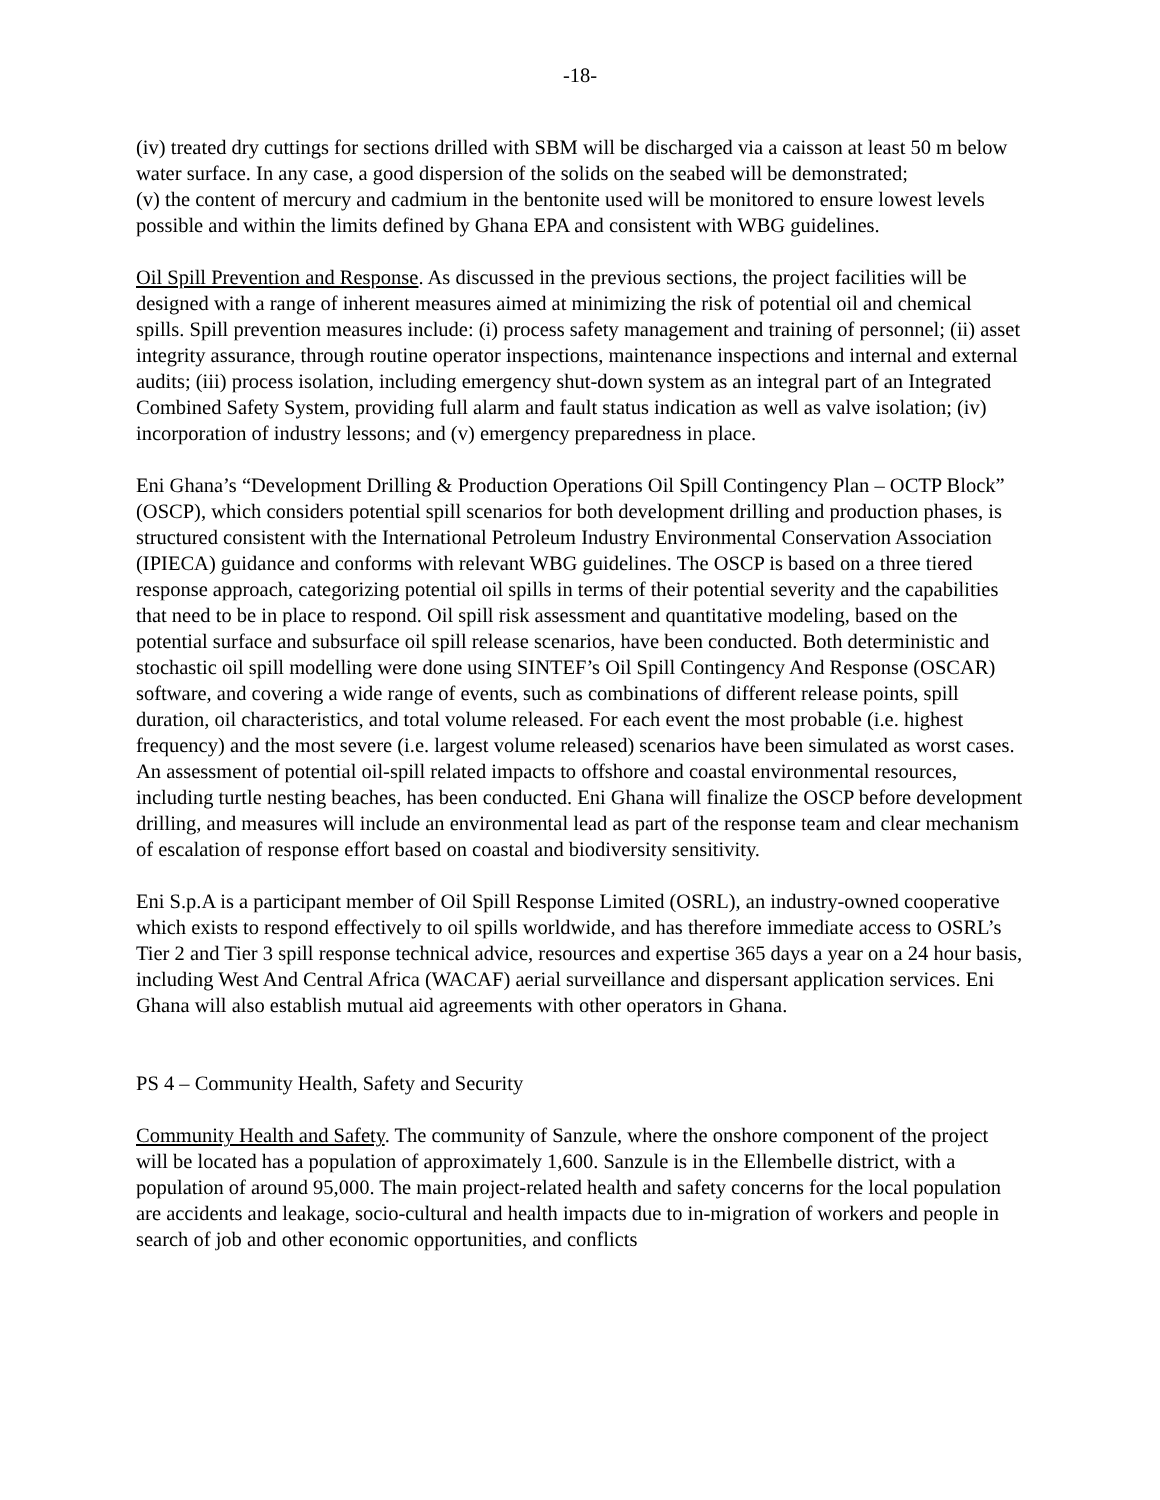-18-
(iv) treated dry cuttings for sections drilled with SBM will be discharged via a caisson at least 50 m below water surface. In any case, a good dispersion of the solids on the seabed will be demonstrated;
(v) the content of mercury and cadmium in the bentonite used will be monitored to ensure lowest levels possible and within the limits defined by Ghana EPA and consistent with WBG guidelines.
Oil Spill Prevention and Response. As discussed in the previous sections, the project facilities will be designed with a range of inherent measures aimed at minimizing the risk of potential oil and chemical spills. Spill prevention measures include: (i) process safety management and training of personnel; (ii) asset integrity assurance, through routine operator inspections, maintenance inspections and internal and external audits; (iii) process isolation, including emergency shut-down system as an integral part of an Integrated Combined Safety System, providing full alarm and fault status indication as well as valve isolation; (iv) incorporation of industry lessons; and (v) emergency preparedness in place.
Eni Ghana’s “Development Drilling & Production Operations Oil Spill Contingency Plan – OCTP Block” (OSCP), which considers potential spill scenarios for both development drilling and production phases, is structured consistent with the International Petroleum Industry Environmental Conservation Association (IPIECA) guidance and conforms with relevant WBG guidelines. The OSCP is based on a three tiered response approach, categorizing potential oil spills in terms of their potential severity and the capabilities that need to be in place to respond. Oil spill risk assessment and quantitative modeling, based on the potential surface and subsurface oil spill release scenarios, have been conducted. Both deterministic and stochastic oil spill modelling were done using SINTEF’s Oil Spill Contingency And Response (OSCAR) software, and covering a wide range of events, such as combinations of different release points, spill duration, oil characteristics, and total volume released. For each event the most probable (i.e. highest frequency) and the most severe (i.e. largest volume released) scenarios have been simulated as worst cases. An assessment of potential oil-spill related impacts to offshore and coastal environmental resources, including turtle nesting beaches, has been conducted. Eni Ghana will finalize the OSCP before development drilling, and measures will include an environmental lead as part of the response team and clear mechanism of escalation of response effort based on coastal and biodiversity sensitivity.
Eni S.p.A is a participant member of Oil Spill Response Limited (OSRL), an industry-owned cooperative which exists to respond effectively to oil spills worldwide, and has therefore immediate access to OSRL’s Tier 2 and Tier 3 spill response technical advice, resources and expertise 365 days a year on a 24 hour basis, including West And Central Africa (WACAF) aerial surveillance and dispersant application services. Eni Ghana will also establish mutual aid agreements with other operators in Ghana.
PS 4 – Community Health, Safety and Security
Community Health and Safety. The community of Sanzule, where the onshore component of the project will be located has a population of approximately 1,600. Sanzule is in the Ellembelle district, with a population of around 95,000. The main project-related health and safety concerns for the local population are accidents and leakage, socio-cultural and health impacts due to in-migration of workers and people in search of job and other economic opportunities, and conflicts